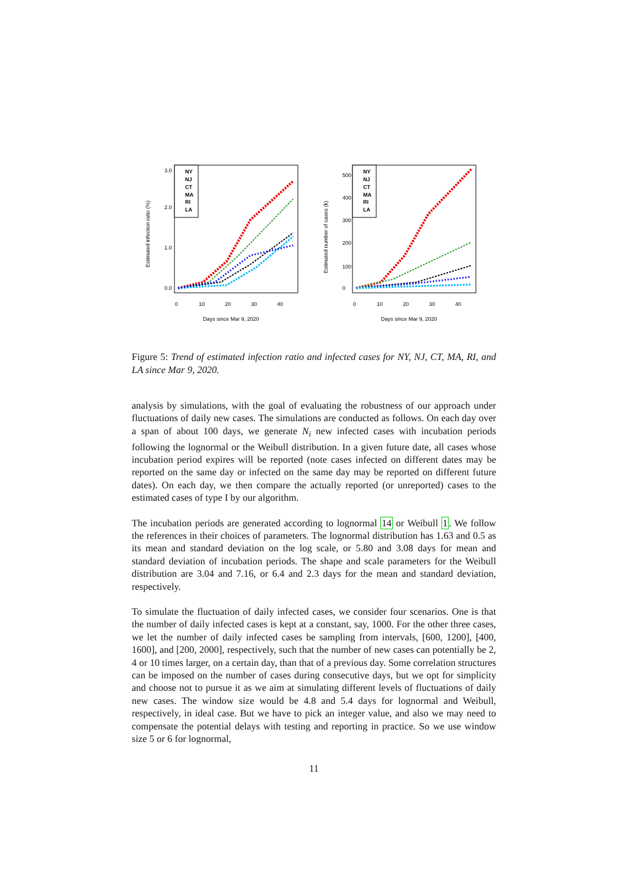Estimated infection ratio (%)
0
10
20
30
40
0.0
1.0
2.0
3.0
Days since Mar 9, 2020
NY
NJ
CT
MA
RI
LA
Estimated number of cases (k)
0
10
20
30
40
0
100
200
300
400
500
Days since Mar 9, 2020
NY
NJ
CT
MA
RI
LA
Figure 5: Trend of estimated infection ratio and infected cases for NY, NJ, CT, MA, RI, and LA since Mar 9, 2020.
analysis by simulations, with the goal of evaluating the robustness of our approach under fluctuations of daily new cases. The simulations are conducted as follows. On each day over a span of about 100 days, we generate N<sub>i</sub> new infected cases with incubation periods following the lognormal or the Weibull distribution. In a given future date, all cases whose incubation period expires will be reported (note cases infected on different dates may be reported on the same day or infected on the same day may be reported on different future dates). On each day, we then compare the actually reported (or unreported) cases to the estimated cases of type I by our algorithm.
The incubation periods are generated according to lognormal 14 or Weibull 1. We follow the references in their choices of parameters. The lognormal distribution has 1.63 and 0.5 as its mean and standard deviation on the log scale, or 5.80 and 3.08 days for mean and standard deviation of incubation periods. The shape and scale parameters for the Weibull distribution are 3.04 and 7.16, or 6.4 and 2.3 days for the mean and standard deviation, respectively.
To simulate the fluctuation of daily infected cases, we consider four scenarios. One is that the number of daily infected cases is kept at a constant, say, 1000. For the other three cases, we let the number of daily infected cases be sampling from intervals, [600, 1200], [400, 1600], and [200, 2000], respectively, such that the number of new cases can potentially be 2, 4 or 10 times larger, on a certain day, than that of a previous day. Some correlation structures can be imposed on the number of cases during consecutive days, but we opt for simplicity and choose not to pursue it as we aim at simulating different levels of fluctuations of daily new cases. The window size would be 4.8 and 5.4 days for lognormal and Weibull, respectively, in ideal case. But we have to pick an integer value, and also we may need to compensate the potential delays with testing and reporting in practice. So we use window size 5 or 6 for lognormal,
11